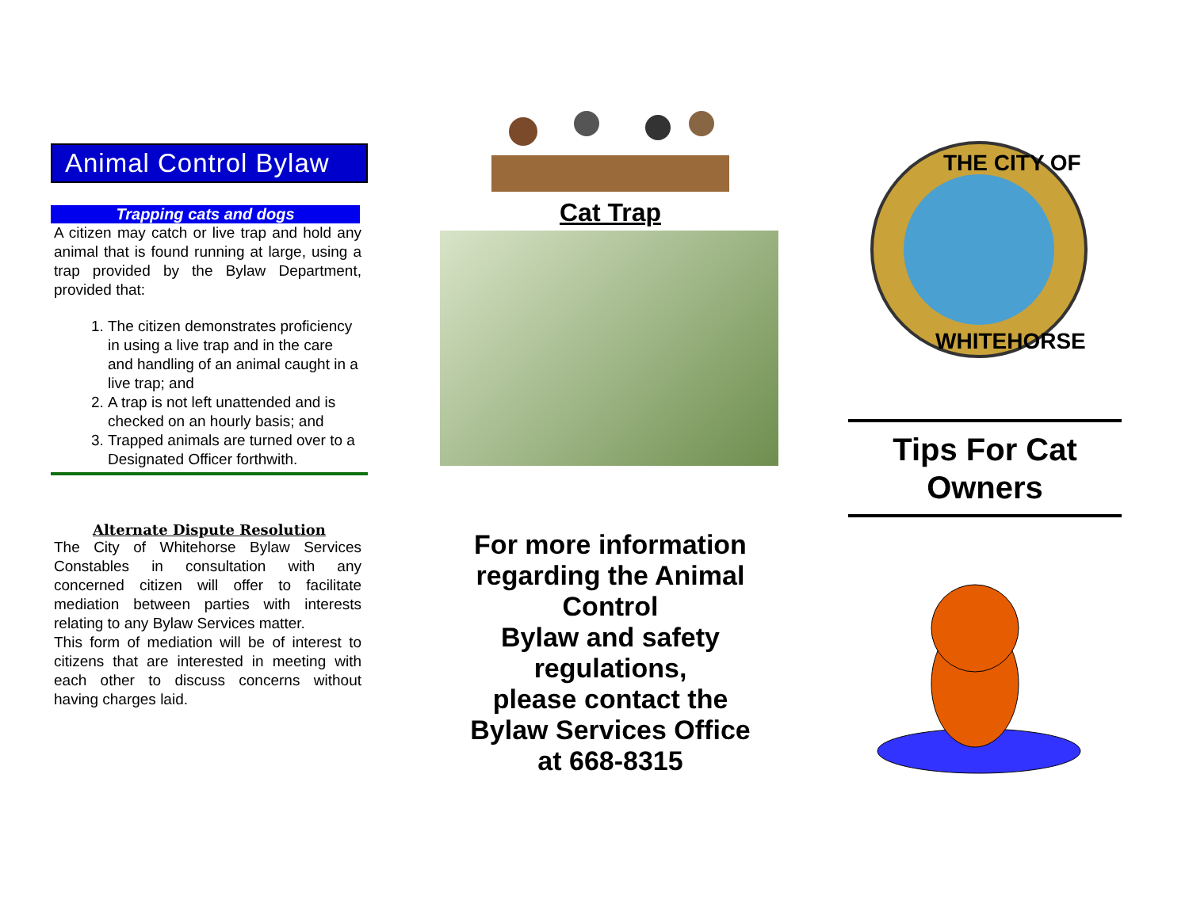Animal Control Bylaw
Trapping cats and dogs
A citizen may catch or live trap and hold any animal that is found running at large, using a trap provided by the Bylaw Department, provided that:
1. The citizen demonstrates proficiency in using a live trap and in the care and handling of an animal caught in a live trap; and
2. A trap is not left unattended and is checked on an hourly basis; and
3. Trapped animals are turned over to a Designated Officer forthwith.
Alternate Dispute Resolution
The City of Whitehorse Bylaw Services Constables in consultation with any concerned citizen will offer to facilitate mediation between parties with interests relating to any Bylaw Services matter.
This form of mediation will be of interest to citizens that are interested in meeting with each other to discuss concerns without having charges laid.
Cat Trap
For more information regarding the Animal Control
Bylaw and safety regulations,
please contact the
Bylaw Services Office
at 668-8315
THE CITY OF
WHITEHORSE
Tips For Cat
Owners